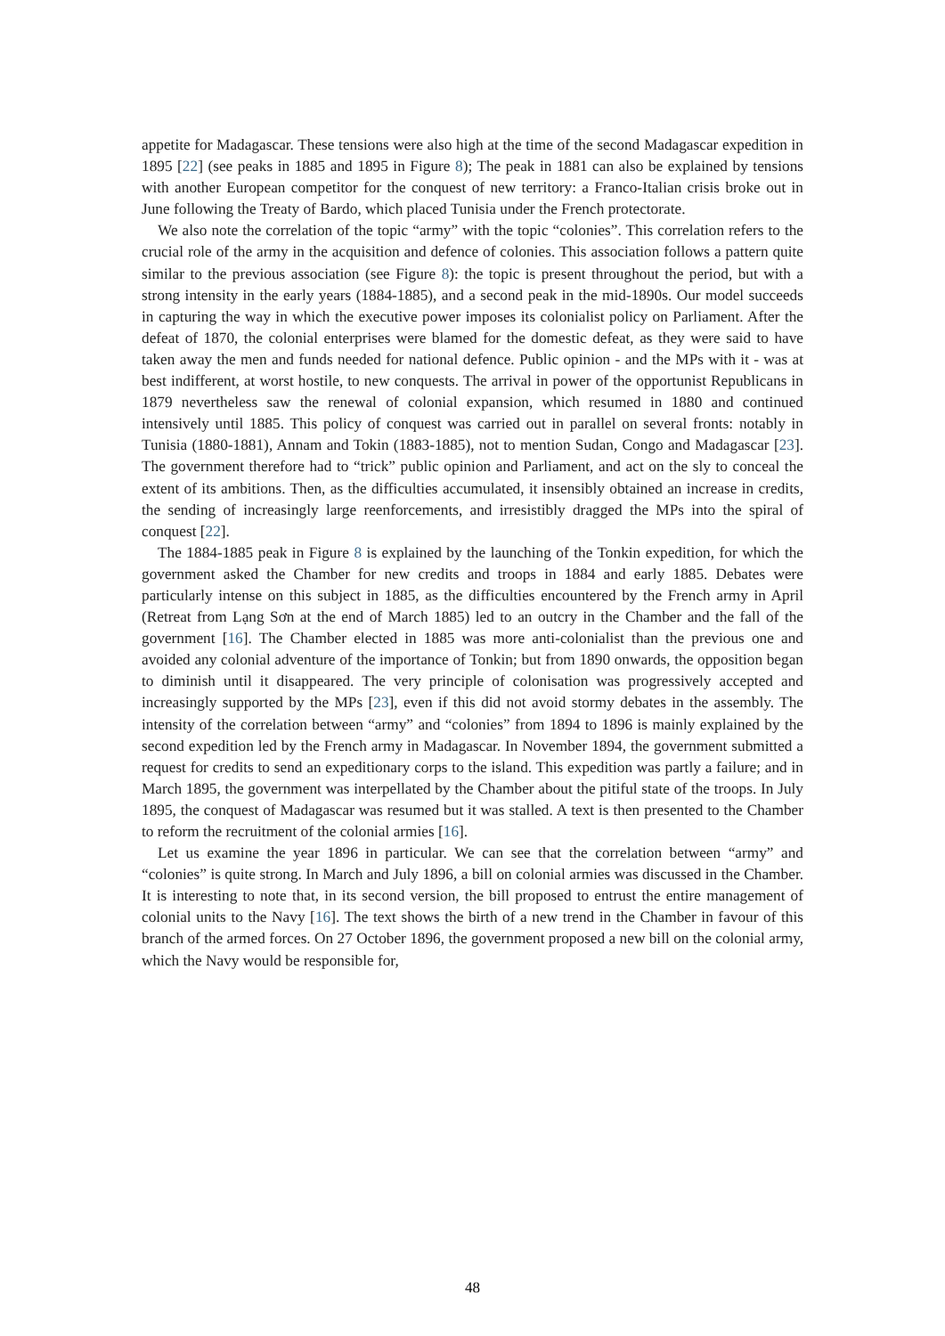appetite for Madagascar. These tensions were also high at the time of the second Madagascar expedition in 1895 [22] (see peaks in 1885 and 1895 in Figure 8); The peak in 1881 can also be explained by tensions with another European competitor for the conquest of new territory: a Franco-Italian crisis broke out in June following the Treaty of Bardo, which placed Tunisia under the French protectorate.
We also note the correlation of the topic “army” with the topic “colonies”. This correlation refers to the crucial role of the army in the acquisition and defence of colonies. This association follows a pattern quite similar to the previous association (see Figure 8): the topic is present throughout the period, but with a strong intensity in the early years (1884-1885), and a second peak in the mid-1890s. Our model succeeds in capturing the way in which the executive power imposes its colonialist policy on Parliament. After the defeat of 1870, the colonial enterprises were blamed for the domestic defeat, as they were said to have taken away the men and funds needed for national defence. Public opinion - and the MPs with it - was at best indifferent, at worst hostile, to new conquests. The arrival in power of the opportunist Republicans in 1879 nevertheless saw the renewal of colonial expansion, which resumed in 1880 and continued intensively until 1885. This policy of conquest was carried out in parallel on several fronts: notably in Tunisia (1880-1881), Annam and Tokin (1883-1885), not to mention Sudan, Congo and Madagascar [23]. The government therefore had to “trick” public opinion and Parliament, and act on the sly to conceal the extent of its ambitions. Then, as the difficulties accumulated, it insensibly obtained an increase in credits, the sending of increasingly large reenforcements, and irresistibly dragged the MPs into the spiral of conquest [22].
The 1884-1885 peak in Figure 8 is explained by the launching of the Tonkin expedition, for which the government asked the Chamber for new credits and troops in 1884 and early 1885. Debates were particularly intense on this subject in 1885, as the difficulties encountered by the French army in April (Retreat from Lạng Sơn at the end of March 1885) led to an outcry in the Chamber and the fall of the government [16]. The Chamber elected in 1885 was more anti-colonialist than the previous one and avoided any colonial adventure of the importance of Tonkin; but from 1890 onwards, the opposition began to diminish until it disappeared. The very principle of colonisation was progressively accepted and increasingly supported by the MPs [23], even if this did not avoid stormy debates in the assembly. The intensity of the correlation between “army” and “colonies” from 1894 to 1896 is mainly explained by the second expedition led by the French army in Madagascar. In November 1894, the government submitted a request for credits to send an expeditionary corps to the island. This expedition was partly a failure; and in March 1895, the government was interpellated by the Chamber about the pitiful state of the troops. In July 1895, the conquest of Madagascar was resumed but it was stalled. A text is then presented to the Chamber to reform the recruitment of the colonial armies [16].
Let us examine the year 1896 in particular. We can see that the correlation between “army” and “colonies” is quite strong. In March and July 1896, a bill on colonial armies was discussed in the Chamber. It is interesting to note that, in its second version, the bill proposed to entrust the entire management of colonial units to the Navy [16]. The text shows the birth of a new trend in the Chamber in favour of this branch of the armed forces. On 27 October 1896, the government proposed a new bill on the colonial army, which the Navy would be responsible for,
48